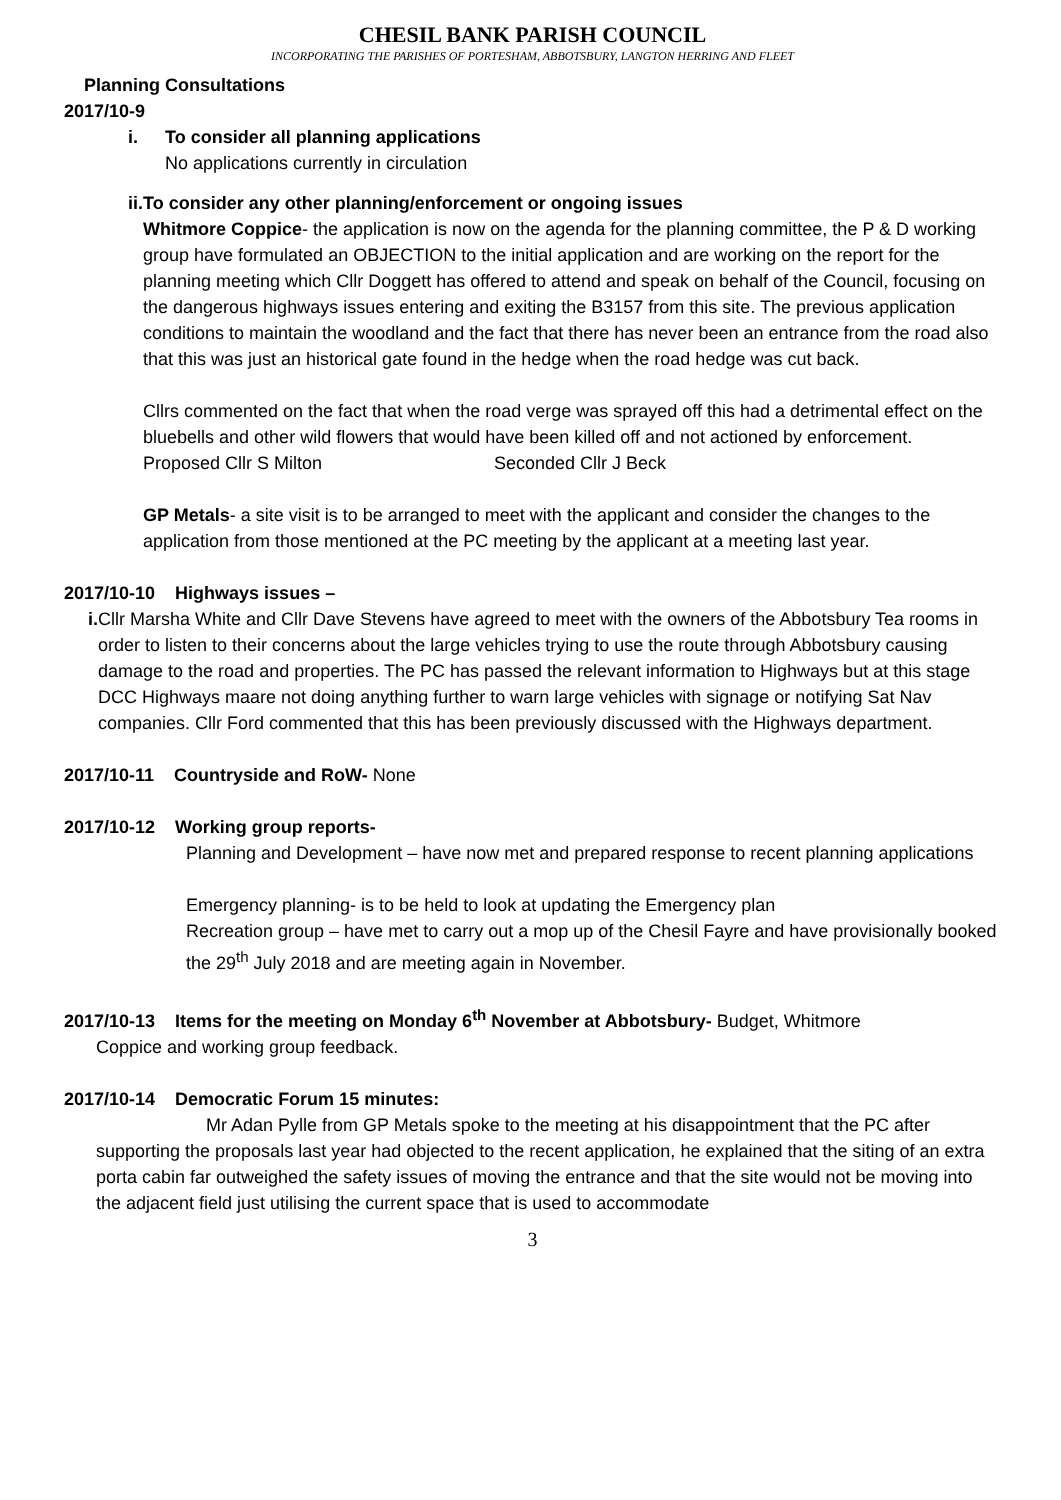CHESIL BANK PARISH COUNCIL
INCORPORATING THE PARISHES OF PORTESHAM, ABBOTSBURY, LANGTON HERRING AND FLEET
Planning Consultations
2017/10-9
i. To consider all planning applications
No applications currently in circulation
ii. To consider any other planning/enforcement or ongoing issues
Whitmore Coppice- the application is now on the agenda for the planning committee, the P & D working group have formulated an OBJECTION to the initial application and are working on the report for the planning meeting which Cllr Doggett has offered to attend and speak on behalf of the Council, focusing on the dangerous highways issues entering and exiting the B3157 from this site. The previous application conditions to maintain the woodland and the fact that there has never been an entrance from the road also that this was just an historical gate found in the hedge when the road hedge was cut back.
Cllrs commented on the fact that when the road verge was sprayed off this had a detrimental effect on the bluebells and other wild flowers that would have been killed off and not actioned by enforcement.
Proposed Cllr S Milton Seconded Cllr J Beck
GP Metals- a site visit is to be arranged to meet with the applicant and consider the changes to the application from those mentioned at the PC meeting by the applicant at a meeting last year.
2017/10-10 Highways issues –
i. Cllr Marsha White and Cllr Dave Stevens have agreed to meet with the owners of the Abbotsbury Tea rooms in order to listen to their concerns about the large vehicles trying to use the route through Abbotsbury causing damage to the road and properties. The PC has passed the relevant information to Highways but at this stage DCC Highways maare not doing anything further to warn large vehicles with signage or notifying Sat Nav companies. Cllr Ford commented that this has been previously discussed with the Highways department.
2017/10-11 Countryside and RoW- None
2017/10-12 Working group reports-
Planning and Development – have now met and prepared response to recent planning applications
Emergency planning- is to be held to look at updating the Emergency plan
Recreation group – have met to carry out a mop up of the Chesil Fayre and have provisionally booked the 29<sup>th</sup> July 2018 and are meeting again in November.
2017/10-13 Items for the meeting on Monday 6<sup>th</sup> November at Abbotsbury- Budget, Whitmore
Coppice and working group feedback.
2017/10-14 Democratic Forum 15 minutes:
Mr Adan Pylle from GP Metals spoke to the meeting at his disappointment that the PC after supporting the proposals last year had objected to the recent application, he explained that the siting of an extra porta cabin far outweighed the safety issues of moving the entrance and that the site would not be moving into the adjacent field just utilising the current space that is used to accommodate
3